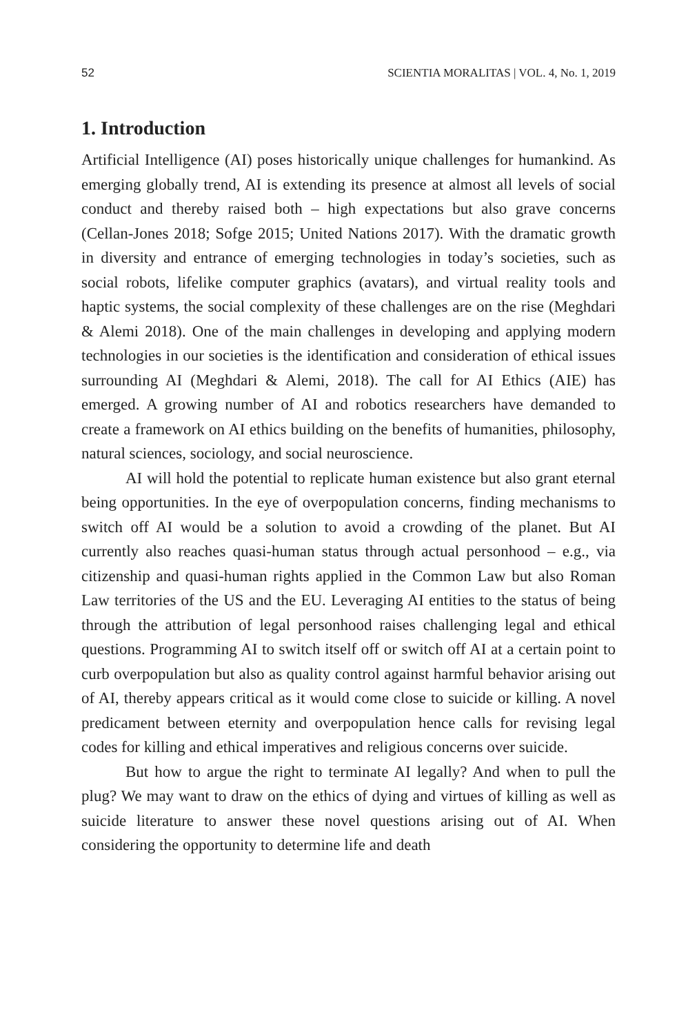52 SCIENTIA MORALITAS | VOL. 4, No. 1, 2019
1. Introduction
Artificial Intelligence (AI) poses historically unique challenges for humankind. As emerging globally trend, AI is extending its presence at almost all levels of social conduct and thereby raised both – high expectations but also grave concerns (Cellan-Jones 2018; Sofge 2015; United Nations 2017). With the dramatic growth in diversity and entrance of emerging technologies in today’s societies, such as social robots, lifelike computer graphics (avatars), and virtual reality tools and haptic systems, the social complexity of these challenges are on the rise (Meghdari & Alemi 2018). One of the main challenges in developing and applying modern technologies in our societies is the identification and consideration of ethical issues surrounding AI (Meghdari & Alemi, 2018). The call for AI Ethics (AIE) has emerged. A growing number of AI and robotics researchers have demanded to create a framework on AI ethics building on the benefits of humanities, philosophy, natural sciences, sociology, and social neuroscience.
AI will hold the potential to replicate human existence but also grant eternal being opportunities. In the eye of overpopulation concerns, finding mechanisms to switch off AI would be a solution to avoid a crowding of the planet. But AI currently also reaches quasi-human status through actual personhood – e.g., via citizenship and quasi-human rights applied in the Common Law but also Roman Law territories of the US and the EU. Leveraging AI entities to the status of being through the attribution of legal personhood raises challenging legal and ethical questions. Programming AI to switch itself off or switch off AI at a certain point to curb overpopulation but also as quality control against harmful behavior arising out of AI, thereby appears critical as it would come close to suicide or killing. A novel predicament between eternity and overpopulation hence calls for revising legal codes for killing and ethical imperatives and religious concerns over suicide.
But how to argue the right to terminate AI legally? And when to pull the plug? We may want to draw on the ethics of dying and virtues of killing as well as suicide literature to answer these novel questions arising out of AI. When considering the opportunity to determine life and death